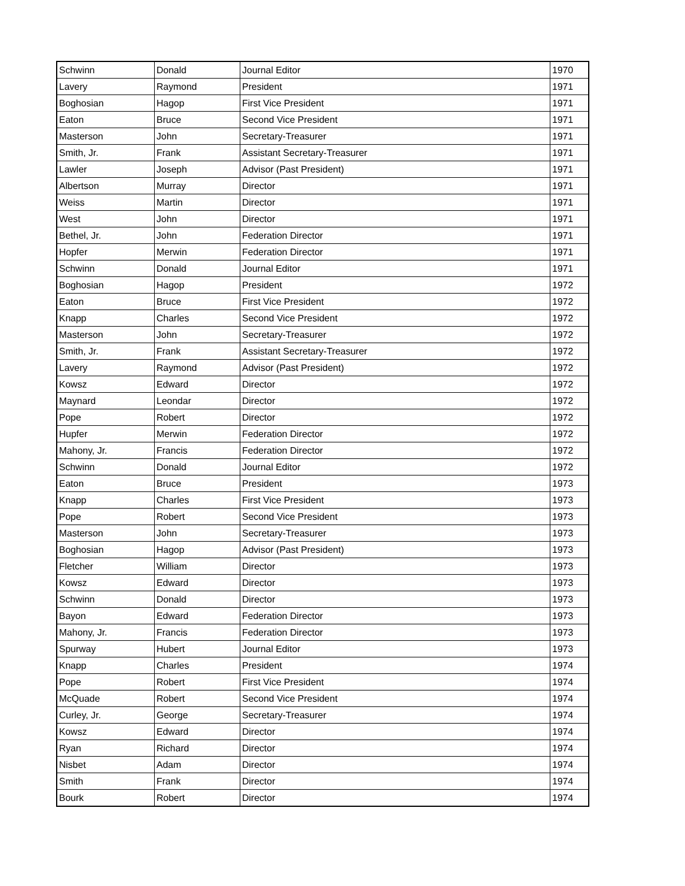| Schwinn | Donald | Journal Editor | 1970 |
| Lavery | Raymond | President | 1971 |
| Boghosian | Hagop | First Vice President | 1971 |
| Eaton | Bruce | Second Vice President | 1971 |
| Masterson | John | Secretary-Treasurer | 1971 |
| Smith, Jr. | Frank | Assistant Secretary-Treasurer | 1971 |
| Lawler | Joseph | Advisor (Past President) | 1971 |
| Albertson | Murray | Director | 1971 |
| Weiss | Martin | Director | 1971 |
| West | John | Director | 1971 |
| Bethel, Jr. | John | Federation Director | 1971 |
| Hopfer | Merwin | Federation Director | 1971 |
| Schwinn | Donald | Journal Editor | 1971 |
| Boghosian | Hagop | President | 1972 |
| Eaton | Bruce | First Vice President | 1972 |
| Knapp | Charles | Second Vice President | 1972 |
| Masterson | John | Secretary-Treasurer | 1972 |
| Smith, Jr. | Frank | Assistant Secretary-Treasurer | 1972 |
| Lavery | Raymond | Advisor (Past President) | 1972 |
| Kowsz | Edward | Director | 1972 |
| Maynard | Leondar | Director | 1972 |
| Pope | Robert | Director | 1972 |
| Hupfer | Merwin | Federation Director | 1972 |
| Mahony, Jr. | Francis | Federation Director | 1972 |
| Schwinn | Donald | Journal Editor | 1972 |
| Eaton | Bruce | President | 1973 |
| Knapp | Charles | First Vice President | 1973 |
| Pope | Robert | Second Vice President | 1973 |
| Masterson | John | Secretary-Treasurer | 1973 |
| Boghosian | Hagop | Advisor (Past President) | 1973 |
| Fletcher | William | Director | 1973 |
| Kowsz | Edward | Director | 1973 |
| Schwinn | Donald | Director | 1973 |
| Bayon | Edward | Federation Director | 1973 |
| Mahony, Jr. | Francis | Federation Director | 1973 |
| Spurway | Hubert | Journal Editor | 1973 |
| Knapp | Charles | President | 1974 |
| Pope | Robert | First Vice President | 1974 |
| McQuade | Robert | Second Vice President | 1974 |
| Curley, Jr. | George | Secretary-Treasurer | 1974 |
| Kowsz | Edward | Director | 1974 |
| Ryan | Richard | Director | 1974 |
| Nisbet | Adam | Director | 1974 |
| Smith | Frank | Director | 1974 |
| Bourk | Robert | Director | 1974 |